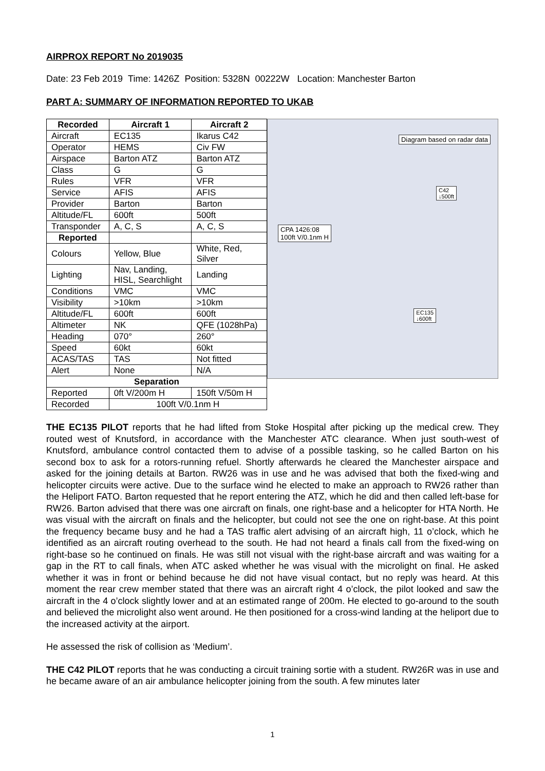AIRPROX REPORT No 2019035
Date: 23 Feb 2019 Time: 1426Z Position: 5328N 00222W Location: Manchester Barton
PART A: SUMMARY OF INFORMATION REPORTED TO UKAB
| Recorded | Aircraft 1 | Aircraft 2 |
| --- | --- | --- |
| Aircraft | EC135 | Ikarus C42 |
| Operator | HEMS | Civ FW |
| Airspace | Barton ATZ | Barton ATZ |
| Class | G | G |
| Rules | VFR | VFR |
| Service | AFIS | AFIS |
| Provider | Barton | Barton |
| Altitude/FL | 600ft | 500ft |
| Transponder | A, C, S | A, C, S |
| Reported | | |
| Colours | Yellow, Blue | White, Red, Silver |
| Lighting | Nav, Landing, HISL, Searchlight | Landing |
| Conditions | VMC | VMC |
| Visibility | >10km | >10km |
| Altitude/FL | 600ft | 600ft |
| Altimeter | NK | QFE (1028hPa) |
| Heading | 070° | 260° |
| Speed | 60kt | 60kt |
| ACAS/TAS | TAS | Not fitted |
| Alert | None | N/A |
| Separation | | |
| Reported | 0ft V/200m H | 150ft V/50m H |
| Recorded | 100ft V/0.1nm H | |
Diagram based on radar data
C42
↓500ft
CPA 1426:08
100ft V/0.1nm H
EC135
↓600ft
THE EC135 PILOT reports that he had lifted from Stoke Hospital after picking up the medical crew. They routed west of Knutsford, in accordance with the Manchester ATC clearance. When just south-west of Knutsford, ambulance control contacted them to advise of a possible tasking, so he called Barton on his second box to ask for a rotors-running refuel. Shortly afterwards he cleared the Manchester airspace and asked for the joining details at Barton. RW26 was in use and he was advised that both the fixed-wing and helicopter circuits were active. Due to the surface wind he elected to make an approach to RW26 rather than the Heliport FATO. Barton requested that he report entering the ATZ, which he did and then called left-base for RW26. Barton advised that there was one aircraft on finals, one right-base and a helicopter for HTA North. He was visual with the aircraft on finals and the helicopter, but could not see the one on right-base. At this point the frequency became busy and he had a TAS traffic alert advising of an aircraft high, 11 o’clock, which he identified as an aircraft routing overhead to the south. He had not heard a finals call from the fixed-wing on right-base so he continued on finals. He was still not visual with the right-base aircraft and was waiting for a gap in the RT to call finals, when ATC asked whether he was visual with the microlight on final. He asked whether it was in front or behind because he did not have visual contact, but no reply was heard. At this moment the rear crew member stated that there was an aircraft right 4 o’clock, the pilot looked and saw the aircraft in the 4 o’clock slightly lower and at an estimated range of 200m. He elected to go-around to the south and believed the microlight also went around. He then positioned for a cross-wind landing at the heliport due to the increased activity at the airport.
He assessed the risk of collision as ‘Medium’.
THE C42 PILOT reports that he was conducting a circuit training sortie with a student. RW26R was in use and he became aware of an air ambulance helicopter joining from the south. A few minutes later
1